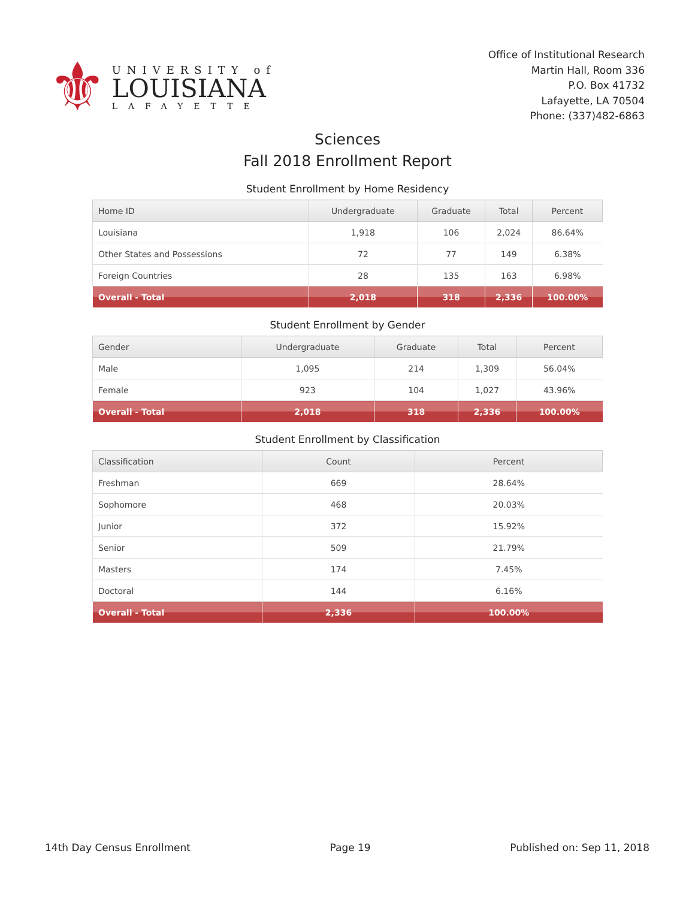⚜
UNIVERSITY of
LOUISIANA
LAFAYETTE
Office of Institutional Research
Martin Hall, Room 336
P.O. Box 41732
Lafayette, LA 70504
Phone: (337)482-6863
Sciences
Fall 2018 Enrollment Report
Student Enrollment by Home Residency
| Home ID | Undergraduate | Graduate | Total | Percent |
| --- | --- | --- | --- | --- |
| Louisiana | 1,918 | 106 | 2,024 | 86.64% |
| Other States and Possessions | 72 | 77 | 149 | 6.38% |
| Foreign Countries | 28 | 135 | 163 | 6.98% |
| Overall - Total | 2,018 | 318 | 2,336 | 100.00% |
Student Enrollment by Gender
| Gender | Undergraduate | Graduate | Total | Percent |
| --- | --- | --- | --- | --- |
| Male | 1,095 | 214 | 1,309 | 56.04% |
| Female | 923 | 104 | 1,027 | 43.96% |
| Overall - Total | 2,018 | 318 | 2,336 | 100.00% |
Student Enrollment by Classification
| Classification | Count | Percent |
| --- | --- | --- |
| Freshman | 669 | 28.64% |
| Sophomore | 468 | 20.03% |
| Junior | 372 | 15.92% |
| Senior | 509 | 21.79% |
| Masters | 174 | 7.45% |
| Doctoral | 144 | 6.16% |
| Overall - Total | 2,336 | 100.00% |
14th Day Census Enrollment Page 19 Published on: Sep 11, 2018